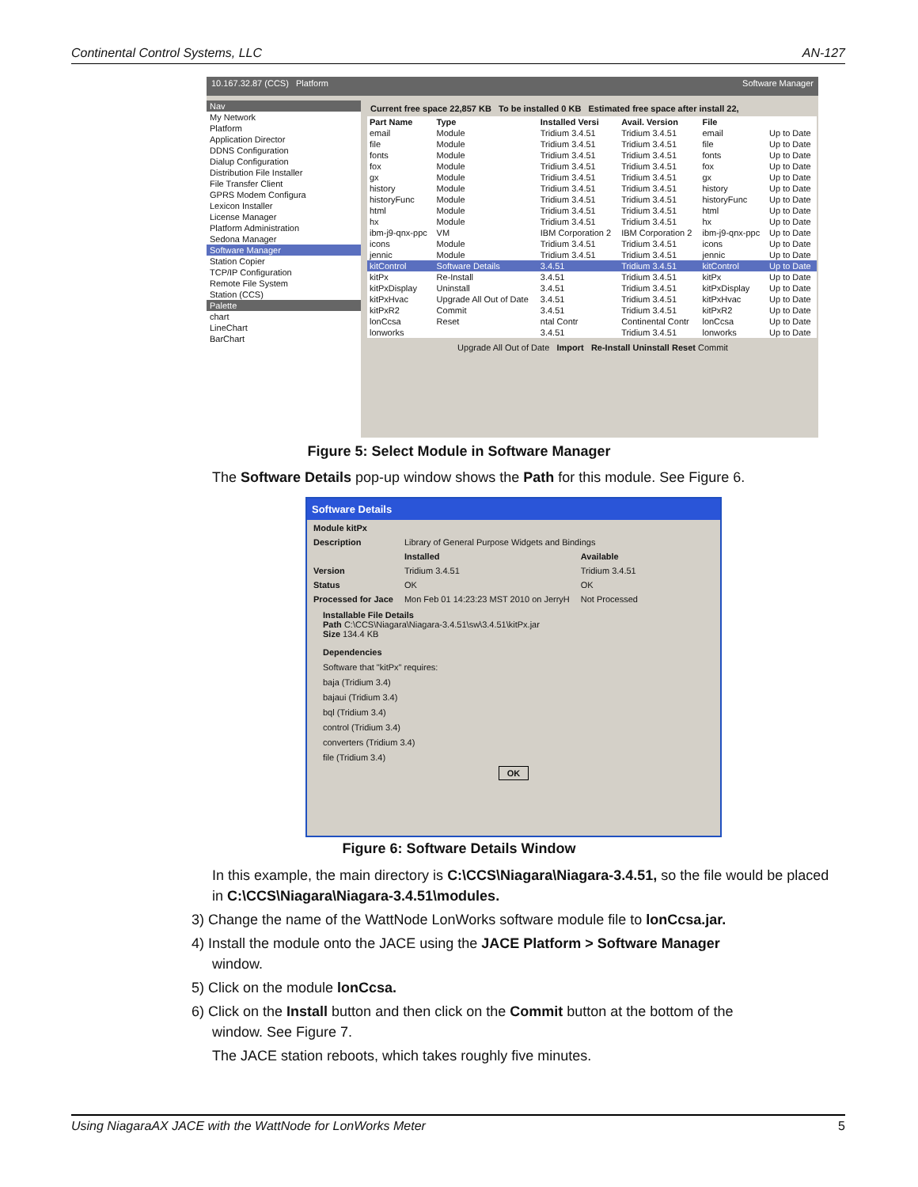Continental Control Systems, LLC AN-127
10.167.32.87 (CCS) Platform Software Manager
Nav
My Network
Platform
Application Director
DDNS Configuration
Dialup Configuration
Distribution File Installer
File Transfer Client
GPRS Modem Configura
Lexicon Installer
License Manager
Platform Administration
Sedona Manager
Software Manager
Station Copier
TCP/IP Configuration
Remote File System
Station (CCS)
Palette
chart
LineChart
BarChart
Current free space 22,857 KB To be installed 0 KB Estimated free space after install 22,
| Part Name | Type | Installed Versi | Avail. Version | File | |
| --- | --- | --- | --- | --- | --- |
| email | Module | Tridium 3.4.51 | Tridium 3.4.51 | email | Up to Date |
| file | Module | Tridium 3.4.51 | Tridium 3.4.51 | file | Up to Date |
| fonts | Module | Tridium 3.4.51 | Tridium 3.4.51 | fonts | Up to Date |
| fox | Module | Tridium 3.4.51 | Tridium 3.4.51 | fox | Up to Date |
| gx | Module | Tridium 3.4.51 | Tridium 3.4.51 | gx | Up to Date |
| history | Module | Tridium 3.4.51 | Tridium 3.4.51 | history | Up to Date |
| historyFunc | Module | Tridium 3.4.51 | Tridium 3.4.51 | historyFunc | Up to Date |
| html | Module | Tridium 3.4.51 | Tridium 3.4.51 | html | Up to Date |
| hx | Module | Tridium 3.4.51 | Tridium 3.4.51 | hx | Up to Date |
| ibm-j9-qnx-ppc | VM | IBM Corporation 2 | IBM Corporation 2 | ibm-j9-qnx-ppc | Up to Date |
| icons | Module | Tridium 3.4.51 | Tridium 3.4.51 | icons | Up to Date |
| jennic | Module | Tridium 3.4.51 | Tridium 3.4.51 | jennic | Up to Date |
| kitControl | Software Details | 3.4.51 | Tridium 3.4.51 | kitControl | Up to Date |
| kitPx | Re-Install | 3.4.51 | Tridium 3.4.51 | kitPx | Up to Date |
| kitPxDisplay | Uninstall | 3.4.51 | Tridium 3.4.51 | kitPxDisplay | Up to Date |
| kitPxHvac | Upgrade All Out of Date | 3.4.51 | Tridium 3.4.51 | kitPxHvac | Up to Date |
| kitPxR2 | Commit | 3.4.51 | Tridium 3.4.51 | kitPxR2 | Up to Date |
| lonCcsa | Reset | ntal Contr | Continental Contr | lonCcsa | Up to Date |
| lonworks | | 3.4.51 | Tridium 3.4.51 | lonworks | Up to Date |
Upgrade All Out of Date Import Re-Install Uninstall Reset Commit
Figure 5: Select Module in Software Manager
The Software Details pop-up window shows the Path for this module. See Figure 6.
Software Details
| Module kitPx | | |
| Description | Library of General Purpose Widgets and Bindings | |
| | Installed | Available |
| Version | Tridium 3.4.51 | Tridium 3.4.51 |
| Status | OK | OK |
| Processed for Jace | Mon Feb 01 14:23:23 MST 2010 on JerryH | Not Processed |
Installable File Details
Path C:\CCS\Niagara\Niagara-3.4.51\sw\3.4.51\kitPx.jar
Size 134.4 KB
Dependencies
Software that "kitPx" requires:
baja (Tridium 3.4)
bajaui (Tridium 3.4)
bql (Tridium 3.4)
control (Tridium 3.4)
converters (Tridium 3.4)
file (Tridium 3.4)
OK
Figure 6: Software Details Window
In this example, the main directory is C:\CCS\Niagara\Niagara-3.4.51, so the file would be placed in C:\CCS\Niagara\Niagara-3.4.51\modules.
3) Change the name of the WattNode LonWorks software module file to lonCcsa.jar.
4) Install the module onto the JACE using the JACE Platform > Software Manager
window.
5) Click on the module lonCcsa.
6) Click on the Install button and then click on the Commit button at the bottom of the
window. See Figure 7.
The JACE station reboots, which takes roughly five minutes.
Using NiagaraAX JACE with the WattNode for LonWorks Meter 5